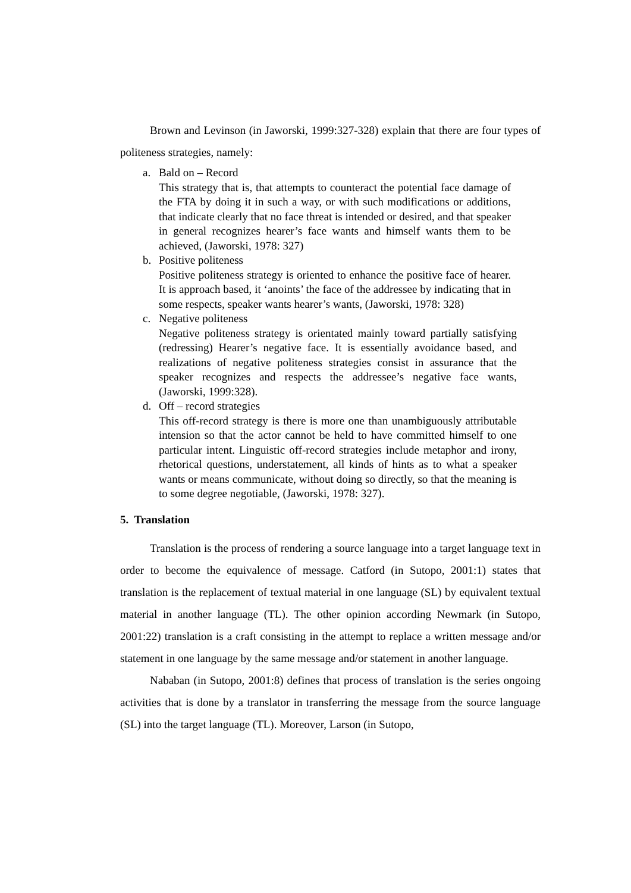Brown and Levinson (in Jaworski, 1999:327-328) explain that there are four types of politeness strategies, namely:
a. Bald on – Record
This strategy that is, that attempts to counteract the potential face damage of the FTA by doing it in such a way, or with such modifications or additions, that indicate clearly that no face threat is intended or desired, and that speaker in general recognizes hearer’s face wants and himself wants them to be achieved, (Jaworski, 1978: 327)
b. Positive politeness
Positive politeness strategy is oriented to enhance the positive face of hearer. It is approach based, it ‘anoints’ the face of the addressee by indicating that in some respects, speaker wants hearer’s wants, (Jaworski, 1978: 328)
c. Negative politeness
Negative politeness strategy is orientated mainly toward partially satisfying (redressing) Hearer’s negative face. It is essentially avoidance based, and realizations of negative politeness strategies consist in assurance that the speaker recognizes and respects the addressee’s negative face wants, (Jaworski, 1999:328).
d. Off – record strategies
This off-record strategy is there is more one than unambiguously attributable intension so that the actor cannot be held to have committed himself to one particular intent. Linguistic off-record strategies include metaphor and irony, rhetorical questions, understatement, all kinds of hints as to what a speaker wants or means communicate, without doing so directly, so that the meaning is to some degree negotiable, (Jaworski, 1978: 327).
5. Translation
Translation is the process of rendering a source language into a target language text in order to become the equivalence of message. Catford (in Sutopo, 2001:1) states that translation is the replacement of textual material in one language (SL) by equivalent textual material in another language (TL). The other opinion according Newmark (in Sutopo, 2001:22) translation is a craft consisting in the attempt to replace a written message and/or statement in one language by the same message and/or statement in another language.
Nababan (in Sutopo, 2001:8) defines that process of translation is the series ongoing activities that is done by a translator in transferring the message from the source language (SL) into the target language (TL). Moreover, Larson (in Sutopo,